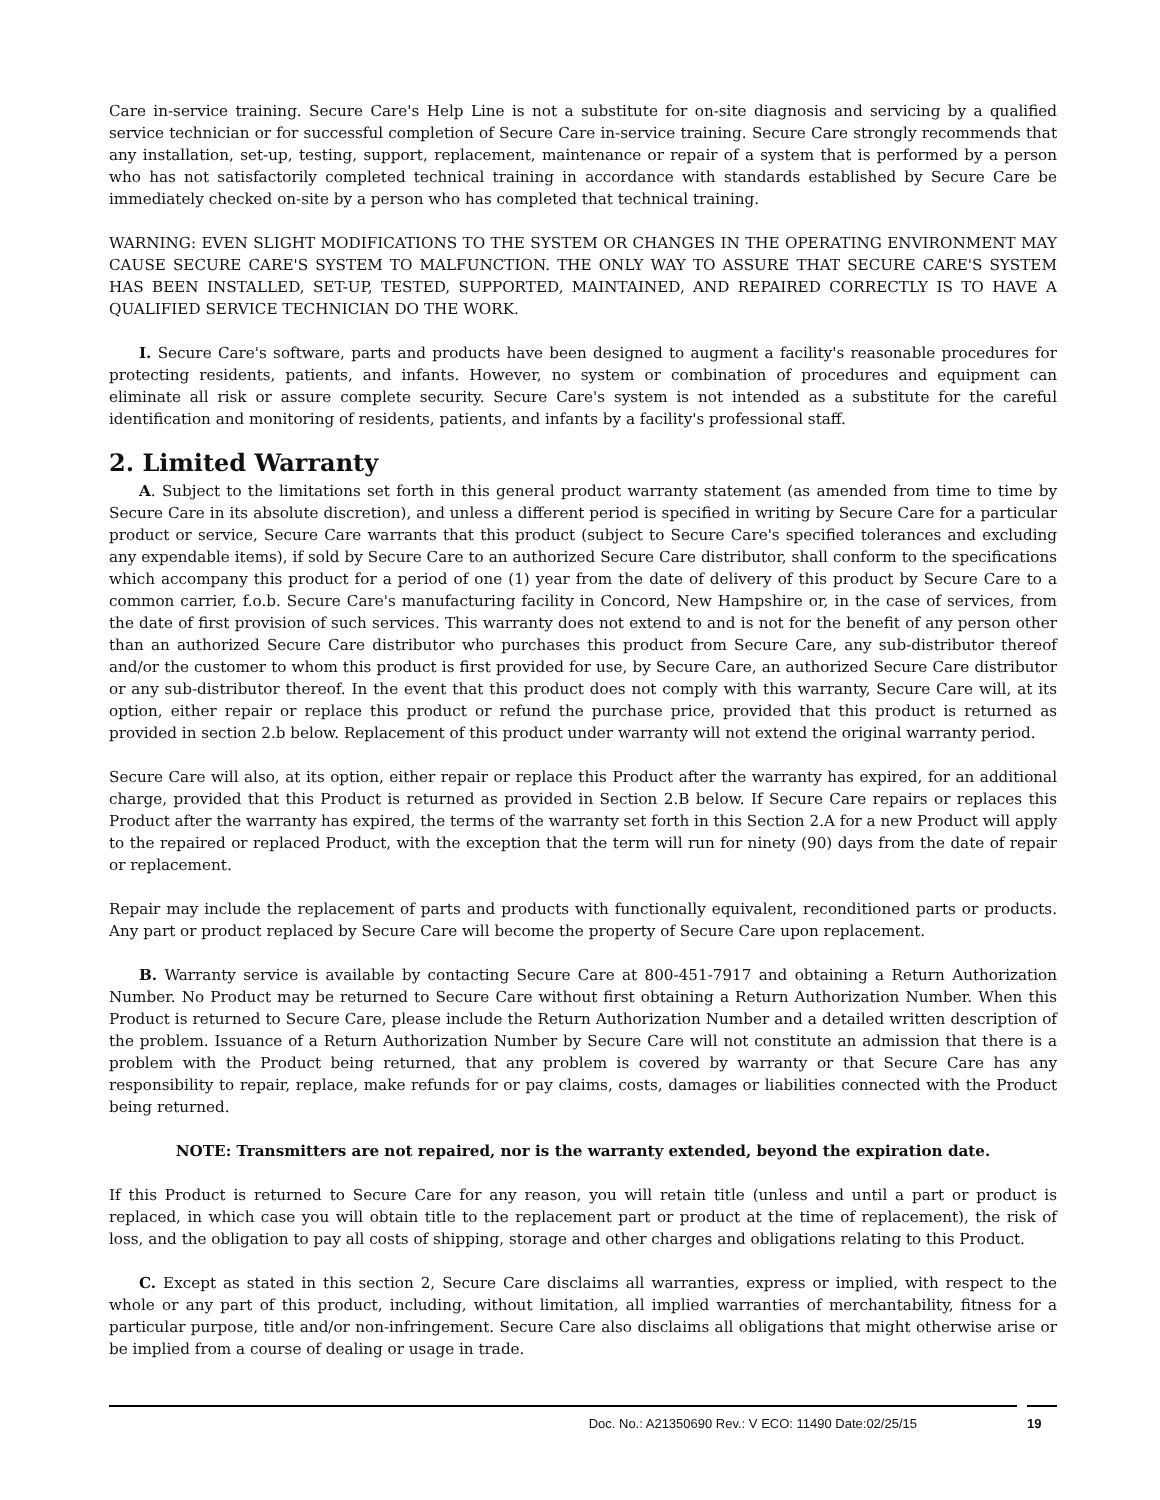Care in-service training. Secure Care's Help Line is not a substitute for on-site diagnosis and servicing by a qualified service technician or for successful completion of Secure Care in-service training. Secure Care strongly recommends that any installation, set-up, testing, support, replacement, maintenance or repair of a system that is performed by a person who has not satisfactorily completed technical training in accordance with standards established by Secure Care be immediately checked on-site by a person who has completed that technical training.
WARNING: EVEN SLIGHT MODIFICATIONS TO THE SYSTEM OR CHANGES IN THE OPERATING ENVIRONMENT MAY CAUSE SECURE CARE'S SYSTEM TO MALFUNCTION. THE ONLY WAY TO ASSURE THAT SECURE CARE'S SYSTEM HAS BEEN INSTALLED, SET-UP, TESTED, SUPPORTED, MAINTAINED, AND REPAIRED CORRECTLY IS TO HAVE A QUALIFIED SERVICE TECHNICIAN DO THE WORK.
I. Secure Care's software, parts and products have been designed to augment a facility's reasonable procedures for protecting residents, patients, and infants. However, no system or combination of procedures and equipment can eliminate all risk or assure complete security. Secure Care's system is not intended as a substitute for the careful identification and monitoring of residents, patients, and infants by a facility's professional staff.
2. Limited Warranty
A. Subject to the limitations set forth in this general product warranty statement (as amended from time to time by Secure Care in its absolute discretion), and unless a different period is specified in writing by Secure Care for a particular product or service, Secure Care warrants that this product (subject to Secure Care's specified tolerances and excluding any expendable items), if sold by Secure Care to an authorized Secure Care distributor, shall conform to the specifications which accompany this product for a period of one (1) year from the date of delivery of this product by Secure Care to a common carrier, f.o.b. Secure Care's manufacturing facility in Concord, New Hampshire or, in the case of services, from the date of first provision of such services. This warranty does not extend to and is not for the benefit of any person other than an authorized Secure Care distributor who purchases this product from Secure Care, any sub-distributor thereof and/or the customer to whom this product is first provided for use, by Secure Care, an authorized Secure Care distributor or any sub-distributor thereof. In the event that this product does not comply with this warranty, Secure Care will, at its option, either repair or replace this product or refund the purchase price, provided that this product is returned as provided in section 2.b below. Replacement of this product under warranty will not extend the original warranty period.
Secure Care will also, at its option, either repair or replace this Product after the warranty has expired, for an additional charge, provided that this Product is returned as provided in Section 2.B below. If Secure Care repairs or replaces this Product after the warranty has expired, the terms of the warranty set forth in this Section 2.A for a new Product will apply to the repaired or replaced Product, with the exception that the term will run for ninety (90) days from the date of repair or replacement.
Repair may include the replacement of parts and products with functionally equivalent, reconditioned parts or products. Any part or product replaced by Secure Care will become the property of Secure Care upon replacement.
B. Warranty service is available by contacting Secure Care at 800-451-7917 and obtaining a Return Authorization Number. No Product may be returned to Secure Care without first obtaining a Return Authorization Number. When this Product is returned to Secure Care, please include the Return Authorization Number and a detailed written description of the problem. Issuance of a Return Authorization Number by Secure Care will not constitute an admission that there is a problem with the Product being returned, that any problem is covered by warranty or that Secure Care has any responsibility to repair, replace, make refunds for or pay claims, costs, damages or liabilities connected with the Product being returned.
NOTE: Transmitters are not repaired, nor is the warranty extended, beyond the expiration date.
If this Product is returned to Secure Care for any reason, you will retain title (unless and until a part or product is replaced, in which case you will obtain title to the replacement part or product at the time of replacement), the risk of loss, and the obligation to pay all costs of shipping, storage and other charges and obligations relating to this Product.
C. Except as stated in this section 2, Secure Care disclaims all warranties, express or implied, with respect to the whole or any part of this product, including, without limitation, all implied warranties of merchantability, fitness for a particular purpose, title and/or non-infringement. Secure Care also disclaims all obligations that might otherwise arise or be implied from a course of dealing or usage in trade.
Doc. No.: A21350690 Rev.: V ECO: 11490 Date:02/25/15
19